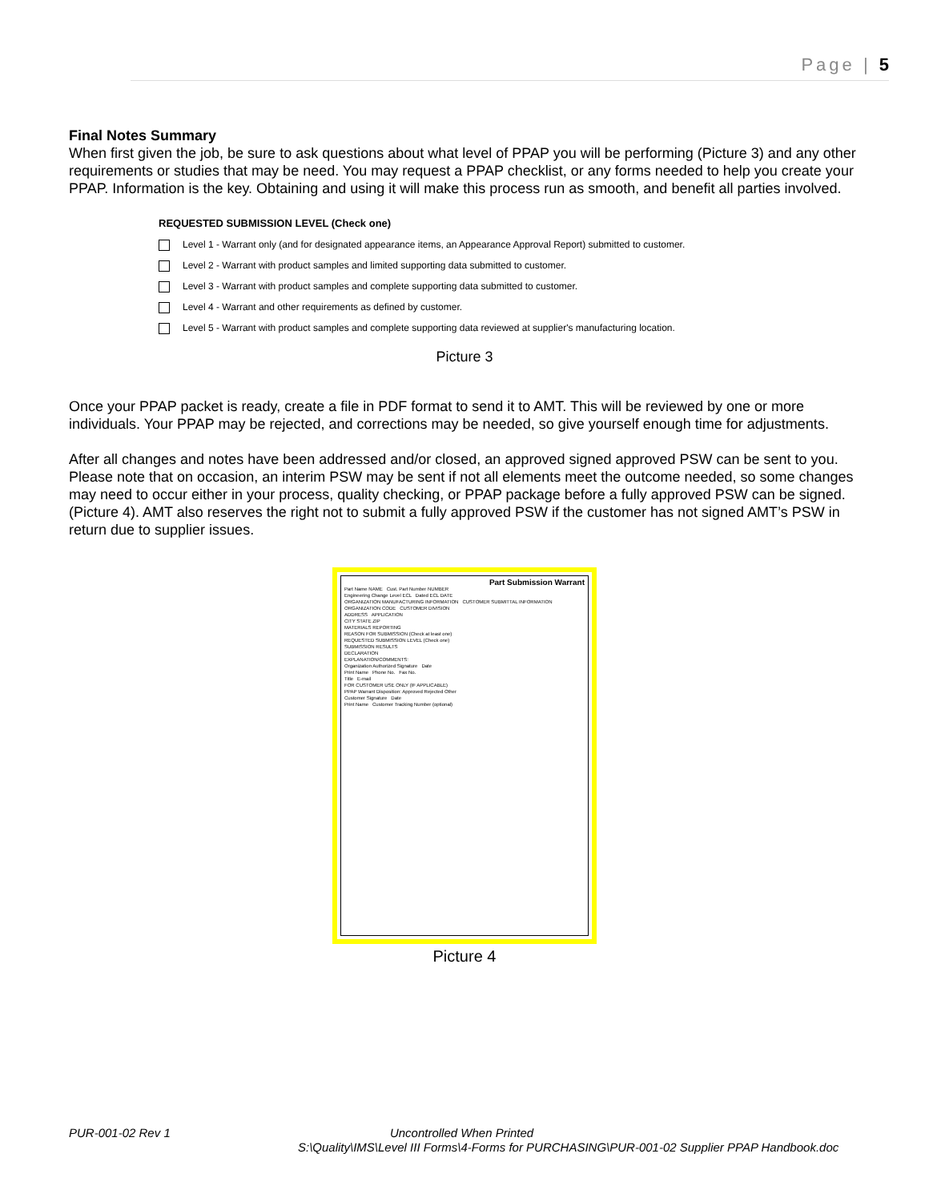Page | 5
Final Notes Summary
When first given the job, be sure to ask questions about what level of PPAP you will be performing (Picture 3) and any other requirements or studies that may be need. You may request a PPAP checklist, or any forms needed to help you create your PPAP. Information is the key. Obtaining and using it will make this process run as smooth, and benefit all parties involved.
REQUESTED SUBMISSION LEVEL (Check one)
Level 1 - Warrant only (and for designated appearance items, an Appearance Approval Report) submitted to customer.
Level 2 - Warrant with product samples and limited supporting data submitted to customer.
Level 3 - Warrant with product samples and complete supporting data submitted to customer.
Level 4 - Warrant and other requirements as defined by customer.
Level 5 - Warrant with product samples and complete supporting data reviewed at supplier's manufacturing location.
Picture 3
Once your PPAP packet is ready, create a file in PDF format to send it to AMT. This will be reviewed by one or more individuals. Your PPAP may be rejected, and corrections may be needed, so give yourself enough time for adjustments.
After all changes and notes have been addressed and/or closed, an approved signed approved PSW can be sent to you. Please note that on occasion, an interim PSW may be sent if not all elements meet the outcome needed, so some changes may need to occur either in your process, quality checking, or PPAP package before a fully approved PSW can be signed. (Picture 4). AMT also reserves the right not to submit a fully approved PSW if the customer has not signed AMT’s PSW in return due to supplier issues.
Part Submission Warrant
Part Name NAME Cust. Part Number NUMBER
Engineering Change Level ECL Dated ECL DATE
ORGANIZATION MANUFACTURING INFORMATION CUSTOMER SUBMITTAL INFORMATION
ORGANIZATION CODE CUSTOMER DIVISION
ADDRESS APPLICATION
CITY STATE ZIP
MATERIALS REPORTING
REASON FOR SUBMISSION (Check at least one)
REQUESTED SUBMISSION LEVEL (Check one)
SUBMISSION RESULTS
DECLARATION
EXPLANATION/COMMENTS:
Organization Authorized Signature Date
Print Name Phone No. Fax No.
Title E-mail
FOR CUSTOMER USE ONLY (IF APPLICABLE)
PPAP Warrant Disposition: Approved Rejected Other
Customer Signature Date
Print Name Customer Tracking Number (optional)
Picture 4
PUR-001-02 Rev 1 Uncontrolled When Printed
S:\Quality\IMS\Level III Forms\4-Forms for PURCHASING\PUR-001-02 Supplier PPAP Handbook.doc